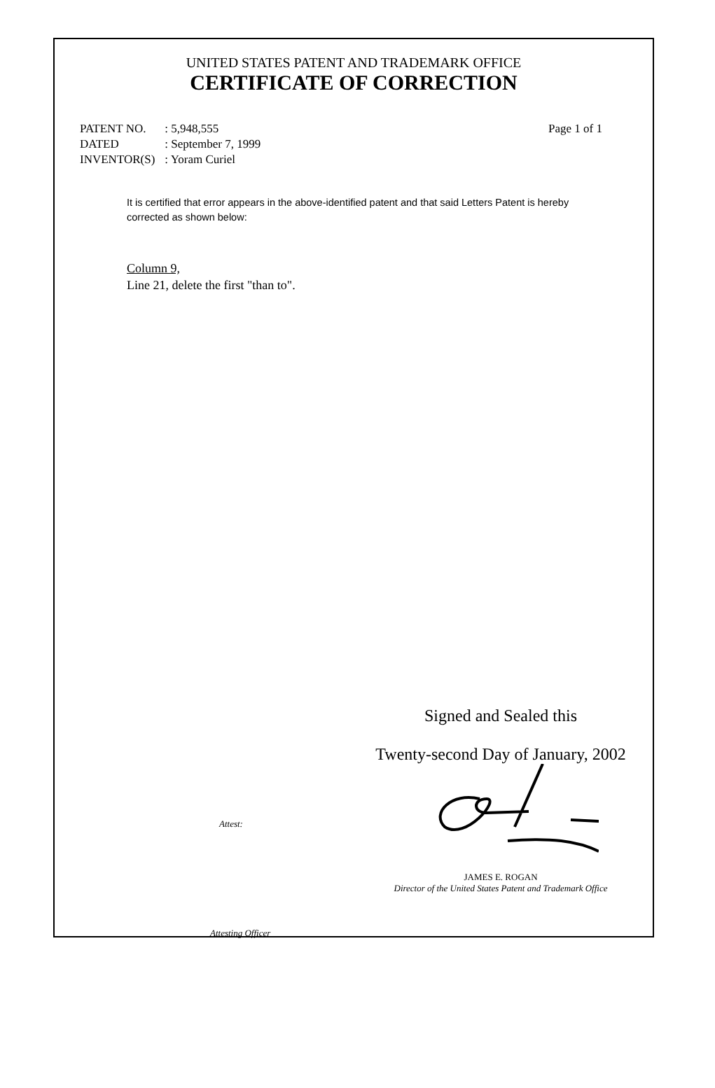UNITED STATES PATENT AND TRADEMARK OFFICE
CERTIFICATE OF CORRECTION
| PATENT NO. | : 5,948,555 |
| DATED | : September 7, 1999 |
| INVENTOR(S) | : Yoram Curiel |
Page 1 of 1
It is certified that error appears in the above-identified patent and that said Letters Patent is hereby corrected as shown below:
Column 9,
Line 21, delete the first "than to".
Attest:
Attesting Officer
Signed and Sealed this
Twenty-second Day of January, 2002
JAMES E. ROGAN
Director of the United States Patent and Trademark Office